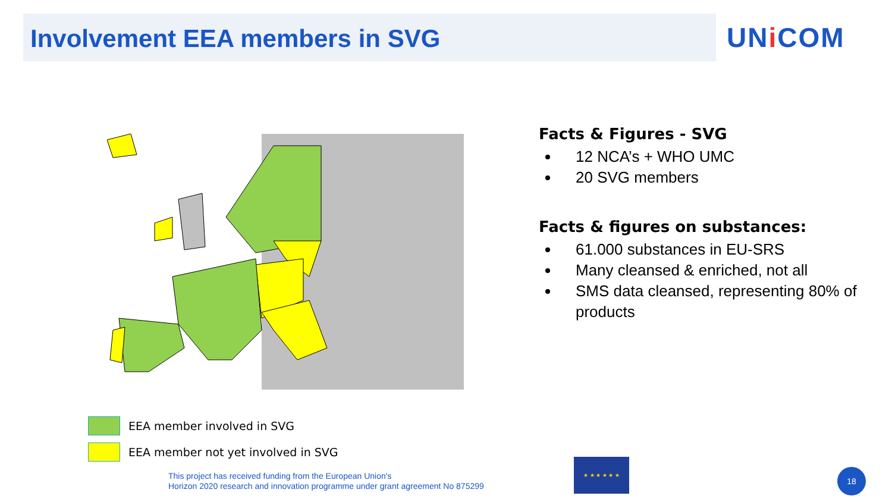Involvement EEA members in SVG
UNi COM
EEA member involved in SVG
EEA member not yet involved in SVG
Facts & Figures - SVG
12 NCA’s + WHO UMC
20 SVG members
Facts & figures on substances:
61.000 substances in EU-SRS
Many cleansed & enriched, not all
SMS data cleansed, representing 80% of products
This project has received funding from the European Union's
Horizon 2020 research and innovation programme under grant agreement No 875299
★ ★ ★ ★ ★ ★
18